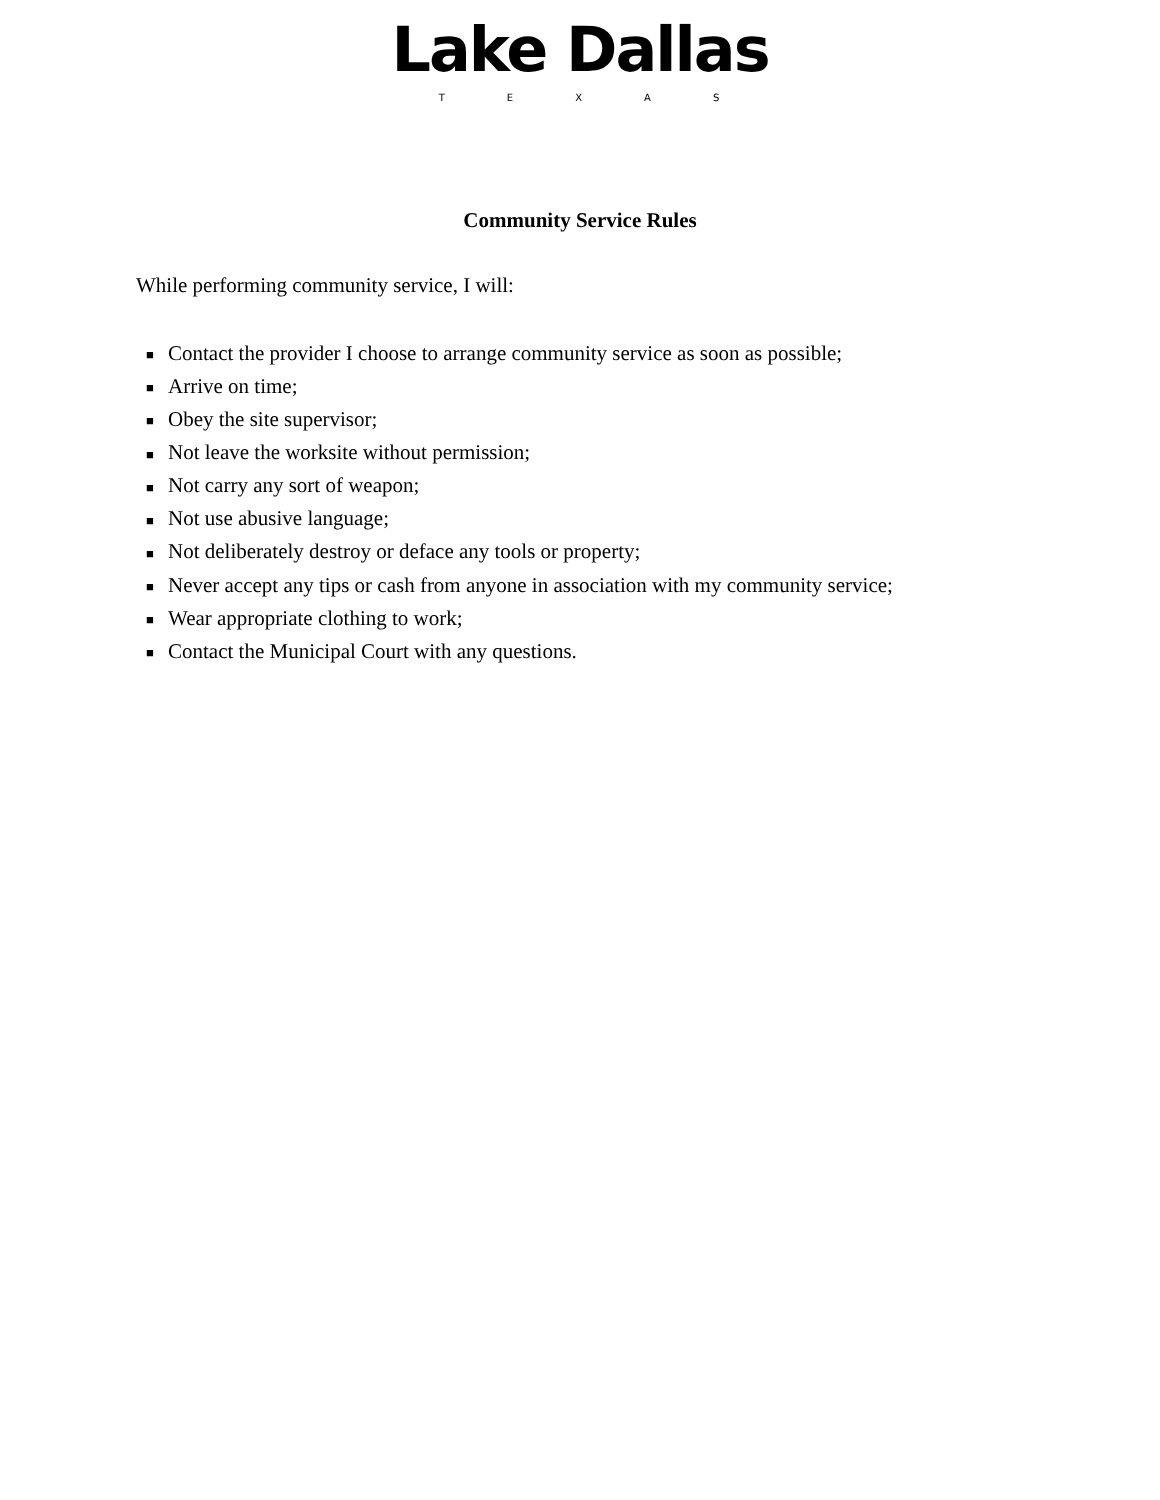Lake Dallas
TEXAS
Community Service Rules
While performing community service, I will:
■ Contact the provider I choose to arrange community service as soon as possible;
■ Arrive on time;
■ Obey the site supervisor;
■ Not leave the worksite without permission;
■ Not carry any sort of weapon;
■ Not use abusive language;
■ Not deliberately destroy or deface any tools or property;
■ Never accept any tips or cash from anyone in association with my community service;
■ Wear appropriate clothing to work;
■ Contact the Municipal Court with any questions.